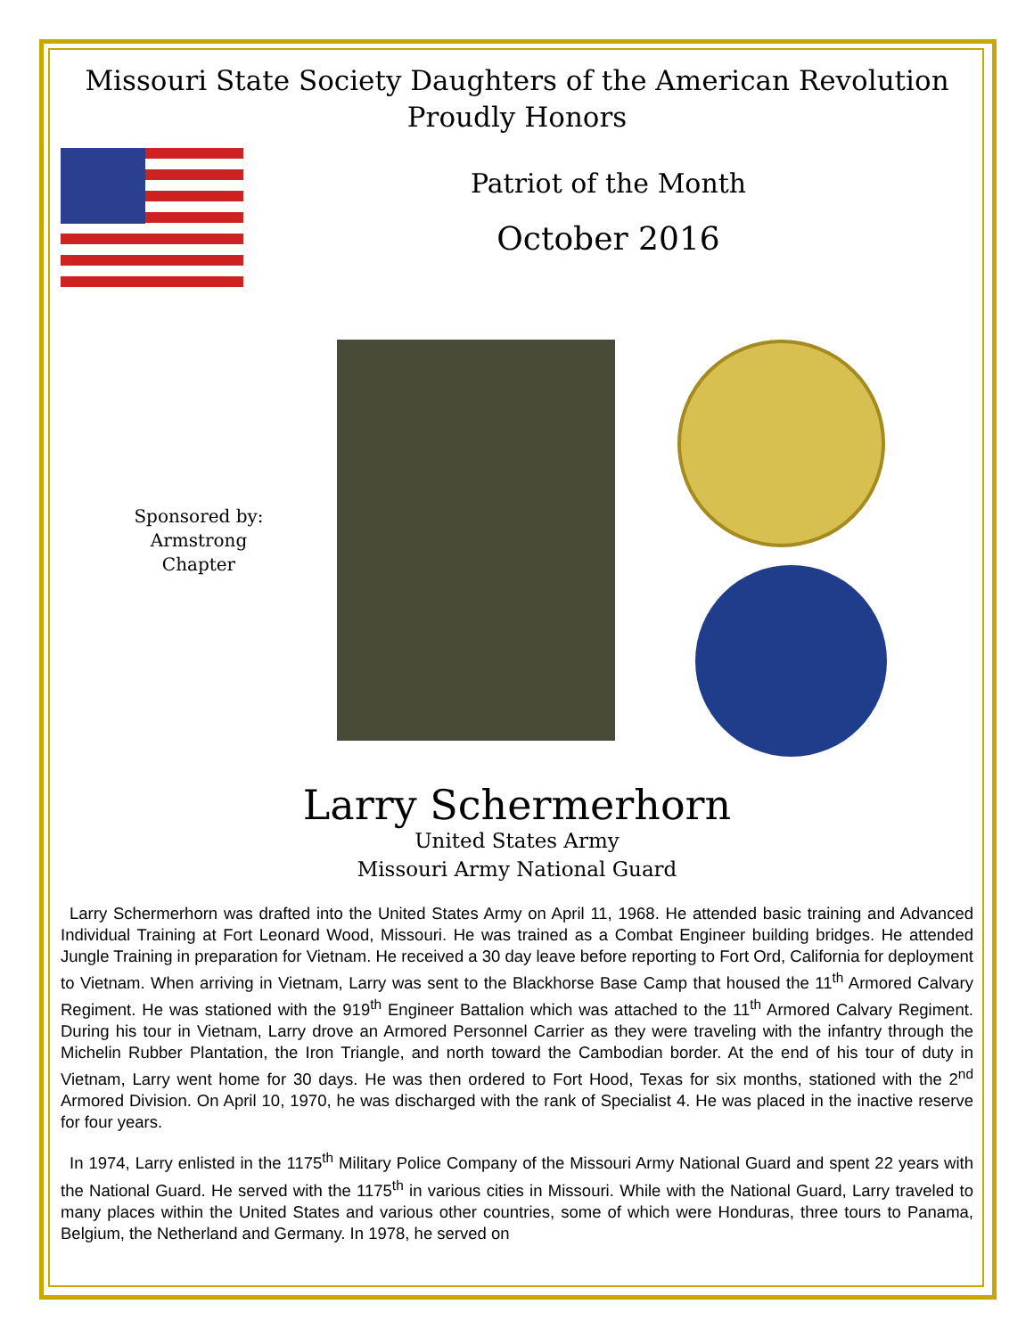Missouri State Society Daughters of the American Revolution
Proudly Honors
Patriot of the Month
October 2016
Sponsored by:
Armstrong
Chapter
Larry Schermerhorn
United States Army
Missouri Army National Guard
Larry Schermerhorn was drafted into the United States Army on April 11, 1968. He attended basic training and Advanced Individual Training at Fort Leonard Wood, Missouri. He was trained as a Combat Engineer building bridges. He attended Jungle Training in preparation for Vietnam. He received a 30 day leave before reporting to Fort Ord, California for deployment to Vietnam. When arriving in Vietnam, Larry was sent to the Blackhorse Base Camp that housed the 11<sup>th</sup> Armored Calvary Regiment. He was stationed with the 919<sup>th</sup> Engineer Battalion which was attached to the 11<sup>th</sup> Armored Calvary Regiment. During his tour in Vietnam, Larry drove an Armored Personnel Carrier as they were traveling with the infantry through the Michelin Rubber Plantation, the Iron Triangle, and north toward the Cambodian border. At the end of his tour of duty in Vietnam, Larry went home for 30 days. He was then ordered to Fort Hood, Texas for six months, stationed with the 2<sup>nd</sup> Armored Division. On April 10, 1970, he was discharged with the rank of Specialist 4. He was placed in the inactive reserve for four years.
In 1974, Larry enlisted in the 1175<sup>th</sup> Military Police Company of the Missouri Army National Guard and spent 22 years with the National Guard. He served with the 1175<sup>th</sup> in various cities in Missouri. While with the National Guard, Larry traveled to many places within the United States and various other countries, some of which were Honduras, three tours to Panama, Belgium, the Netherland and Germany. In 1978, he served on